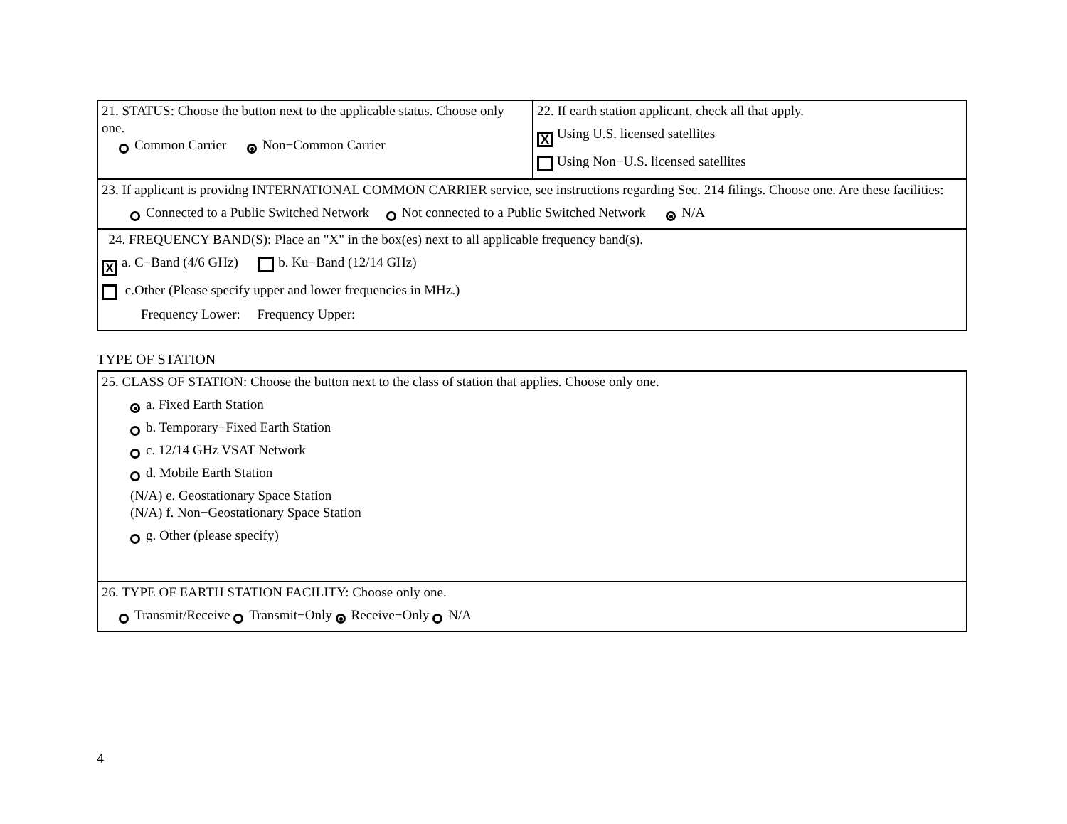| 21. STATUS: Choose the button next to the applicable status. Choose only one. Common Carrier Non−Common Carrier | 22. If earth station applicant, check all that apply. X Using U.S. licensed satellites Using Non−U.S. licensed satellites |
| 23. If applicant is providng INTERNATIONAL COMMON CARRIER service, see instructions regarding Sec. 214 filings. Choose one. Are these facilities: Connected to a Public Switched Network Not connected to a Public Switched Network N/A | |
| 24. FREQUENCY BAND(S): Place an "X" in the box(es) next to all applicable frequency band(s). X a. C−Band (4/6 GHz) b. Ku−Band (12/14 GHz) c.Other (Please specify upper and lower frequencies in MHz.) Frequency Lower: Frequency Upper: | |
TYPE OF STATION
| 25. CLASS OF STATION: Choose the button next to the class of station that applies. Choose only one. a. Fixed Earth Station b. Temporary−Fixed Earth Station c. 12/14 GHz VSAT Network d. Mobile Earth Station (N/A) e. Geostationary Space Station (N/A) f. Non−Geostationary Space Station g. Other (please specify) |
| 26. TYPE OF EARTH STATION FACILITY: Choose only one. Transmit/Receive Transmit−Only Receive−Only N/A |
4